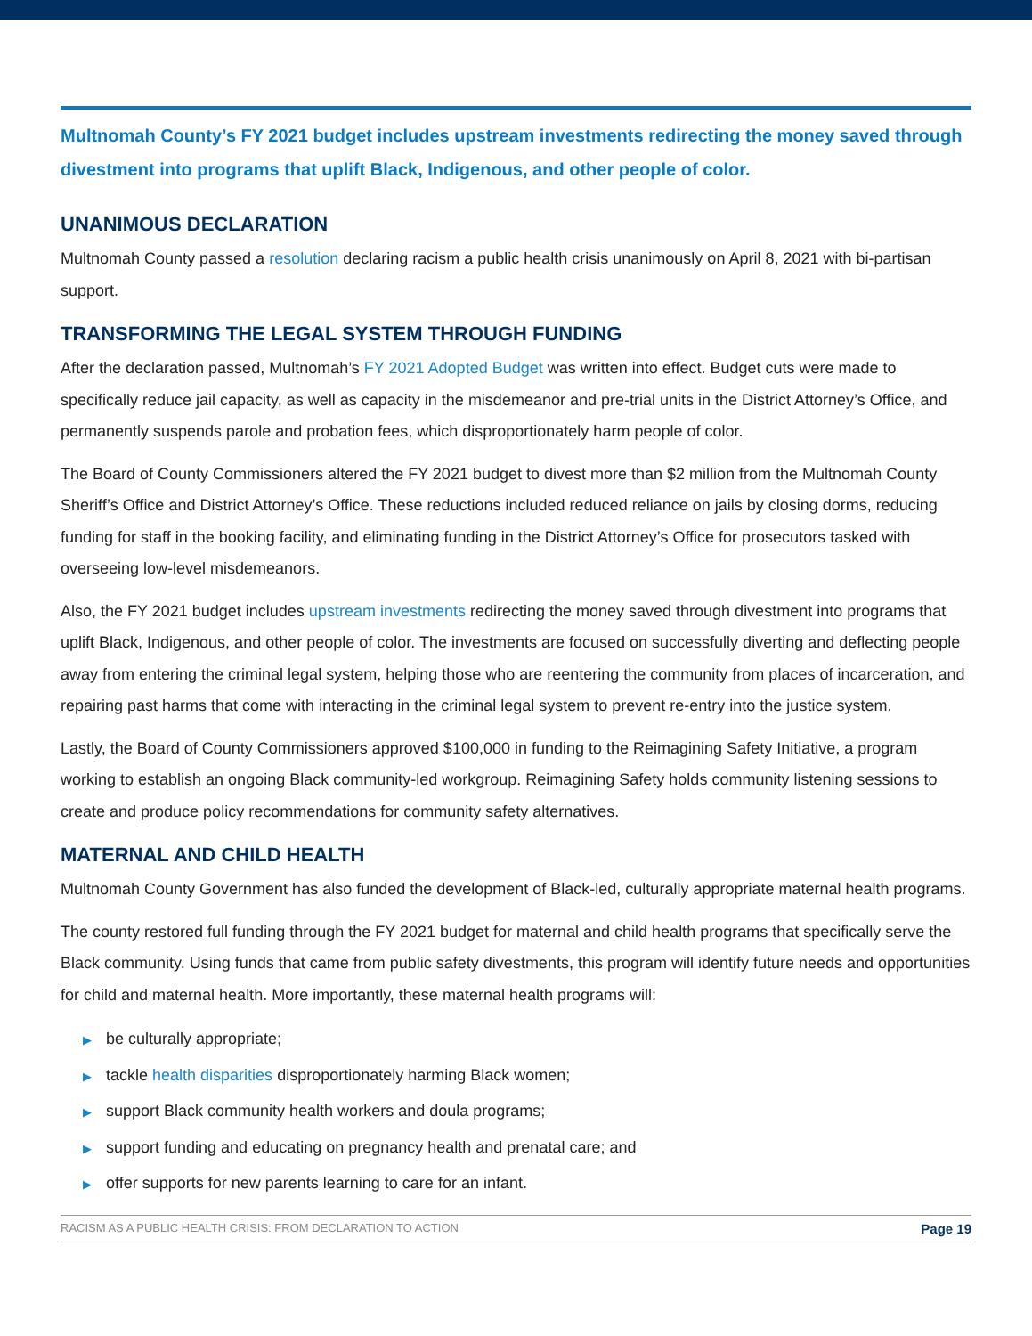Multnomah County’s FY 2021 budget includes upstream investments redirecting the money saved through divestment into programs that uplift Black, Indigenous, and other people of color.
UNANIMOUS DECLARATION
Multnomah County passed a resolution declaring racism a public health crisis unanimously on April 8, 2021 with bi-partisan support.
TRANSFORMING THE LEGAL SYSTEM THROUGH FUNDING
After the declaration passed, Multnomah’s FY 2021 Adopted Budget was written into effect. Budget cuts were made to specifically reduce jail capacity, as well as capacity in the misdemeanor and pre-trial units in the District Attorney’s Office, and permanently suspends parole and probation fees, which disproportionately harm people of color.
The Board of County Commissioners altered the FY 2021 budget to divest more than $2 million from the Multnomah County Sheriff’s Office and District Attorney’s Office. These reductions included reduced reliance on jails by closing dorms, reducing funding for staff in the booking facility, and eliminating funding in the District Attorney’s Office for prosecutors tasked with overseeing low-level misdemeanors.
Also, the FY 2021 budget includes upstream investments redirecting the money saved through divestment into programs that uplift Black, Indigenous, and other people of color. The investments are focused on successfully diverting and deflecting people away from entering the criminal legal system, helping those who are reentering the community from places of incarceration, and repairing past harms that come with interacting in the criminal legal system to prevent re-entry into the justice system.
Lastly, the Board of County Commissioners approved $100,000 in funding to the Reimagining Safety Initiative, a program working to establish an ongoing Black community-led workgroup. Reimagining Safety holds community listening sessions to create and produce policy recommendations for community safety alternatives.
MATERNAL AND CHILD HEALTH
Multnomah County Government has also funded the development of Black-led, culturally appropriate maternal health programs.
The county restored full funding through the FY 2021 budget for maternal and child health programs that specifically serve the Black community. Using funds that came from public safety divestments, this program will identify future needs and opportunities for child and maternal health. More importantly, these maternal health programs will:
▶ be culturally appropriate;
▶ tackle health disparities disproportionately harming Black women;
▶ support Black community health workers and doula programs;
▶ support funding and educating on pregnancy health and prenatal care; and
▶ offer supports for new parents learning to care for an infant.
RACISM AS A PUBLIC HEALTH CRISIS: FROM DECLARATION TO ACTION
Page 19